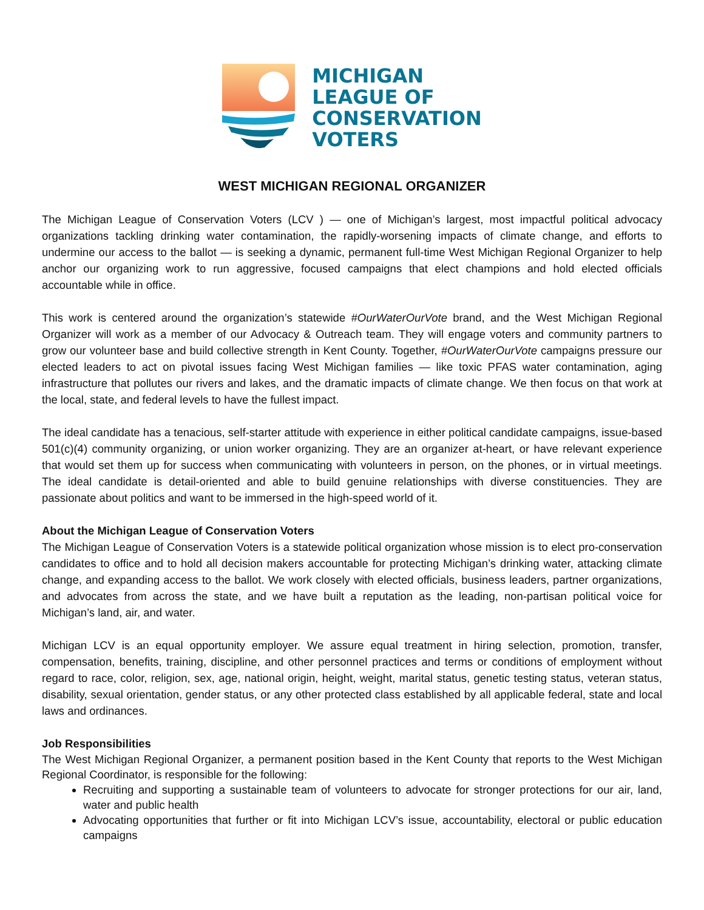MICHIGAN
LEAGUE OF
CONSERVATION
VOTERS
WEST MICHIGAN REGIONAL ORGANIZER
The Michigan League of Conservation Voters (LCV ) — one of Michigan’s largest, most impactful political advocacy organizations tackling drinking water contamination, the rapidly-worsening impacts of climate change, and efforts to undermine our access to the ballot — is seeking a dynamic, permanent full-time West Michigan Regional Organizer to help anchor our organizing work to run aggressive, focused campaigns that elect champions and hold elected officials accountable while in office.
This work is centered around the organization’s statewide #OurWaterOurVote brand, and the West Michigan Regional Organizer will work as a member of our Advocacy & Outreach team. They will engage voters and community partners to grow our volunteer base and build collective strength in Kent County. Together, #OurWaterOurVote campaigns pressure our elected leaders to act on pivotal issues facing West Michigan families — like toxic PFAS water contamination, aging infrastructure that pollutes our rivers and lakes, and the dramatic impacts of climate change. We then focus on that work at the local, state, and federal levels to have the fullest impact.
The ideal candidate has a tenacious, self-starter attitude with experience in either political candidate campaigns, issue-based 501(c)(4) community organizing, or union worker organizing. They are an organizer at-heart, or have relevant experience that would set them up for success when communicating with volunteers in person, on the phones, or in virtual meetings. The ideal candidate is detail-oriented and able to build genuine relationships with diverse constituencies. They are passionate about politics and want to be immersed in the high-speed world of it.
About the Michigan League of Conservation Voters
The Michigan League of Conservation Voters is a statewide political organization whose mission is to elect pro-conservation candidates to office and to hold all decision makers accountable for protecting Michigan’s drinking water, attacking climate change, and expanding access to the ballot. We work closely with elected officials, business leaders, partner organizations, and advocates from across the state, and we have built a reputation as the leading, non-partisan political voice for Michigan’s land, air, and water.
Michigan LCV is an equal opportunity employer. We assure equal treatment in hiring selection, promotion, transfer, compensation, benefits, training, discipline, and other personnel practices and terms or conditions of employment without regard to race, color, religion, sex, age, national origin, height, weight, marital status, genetic testing status, veteran status, disability, sexual orientation, gender status, or any other protected class established by all applicable federal, state and local laws and ordinances.
Job Responsibilities
The West Michigan Regional Organizer, a permanent position based in the Kent County that reports to the West Michigan Regional Coordinator, is responsible for the following:
Recruiting and supporting a sustainable team of volunteers to advocate for stronger protections for our air, land, water and public health
Advocating opportunities that further or fit into Michigan LCV’s issue, accountability, electoral or public education campaigns